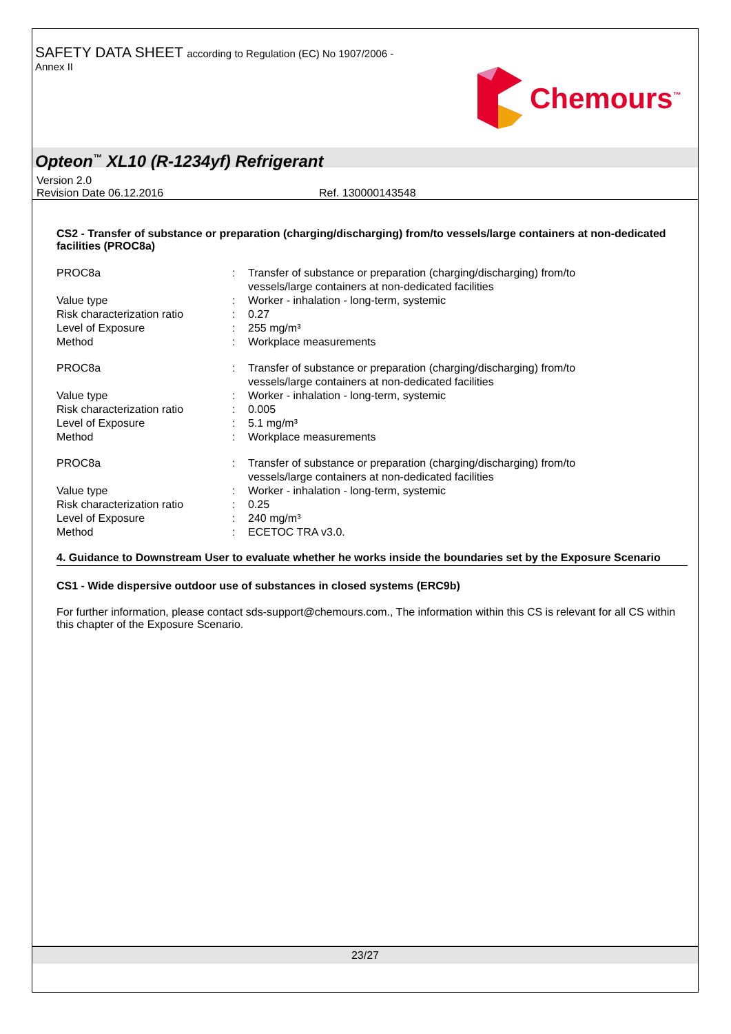SAFETY DATA SHEET according to Regulation (EC) No 1907/2006 -
Annex II
Chemours<sup>™</sup>
Opteon<sup>™</sup> XL10 (R-1234yf) Refrigerant
Version 2.0
Revision Date 06.12.2016 Ref. 130000143548
CS2 - Transfer of substance or preparation (charging/discharging) from/to vessels/large containers at non-dedicated facilities (PROC8a)
| PROC8a | : | Transfer of substance or preparation (charging/discharging) from/to vessels/large containers at non-dedicated facilities |
| Value type | : | Worker - inhalation - long-term, systemic |
| Risk characterization ratio | : | 0.27 |
| Level of Exposure | : | 255 mg/m³ |
| Method | : | Workplace measurements |
| PROC8a | : | Transfer of substance or preparation (charging/discharging) from/to vessels/large containers at non-dedicated facilities |
| Value type | : | Worker - inhalation - long-term, systemic |
| Risk characterization ratio | : | 0.005 |
| Level of Exposure | : | 5.1 mg/m³ |
| Method | : | Workplace measurements |
| PROC8a | : | Transfer of substance or preparation (charging/discharging) from/to vessels/large containers at non-dedicated facilities |
| Value type | : | Worker - inhalation - long-term, systemic |
| Risk characterization ratio | : | 0.25 |
| Level of Exposure | : | 240 mg/m³ |
| Method | : | ECETOC TRA v3.0. |
4. Guidance to Downstream User to evaluate whether he works inside the boundaries set by the Exposure Scenario
CS1 - Wide dispersive outdoor use of substances in closed systems (ERC9b)
For further information, please contact sds-support@chemours.com., The information within this CS is relevant for all CS within this chapter of the Exposure Scenario.
23/27